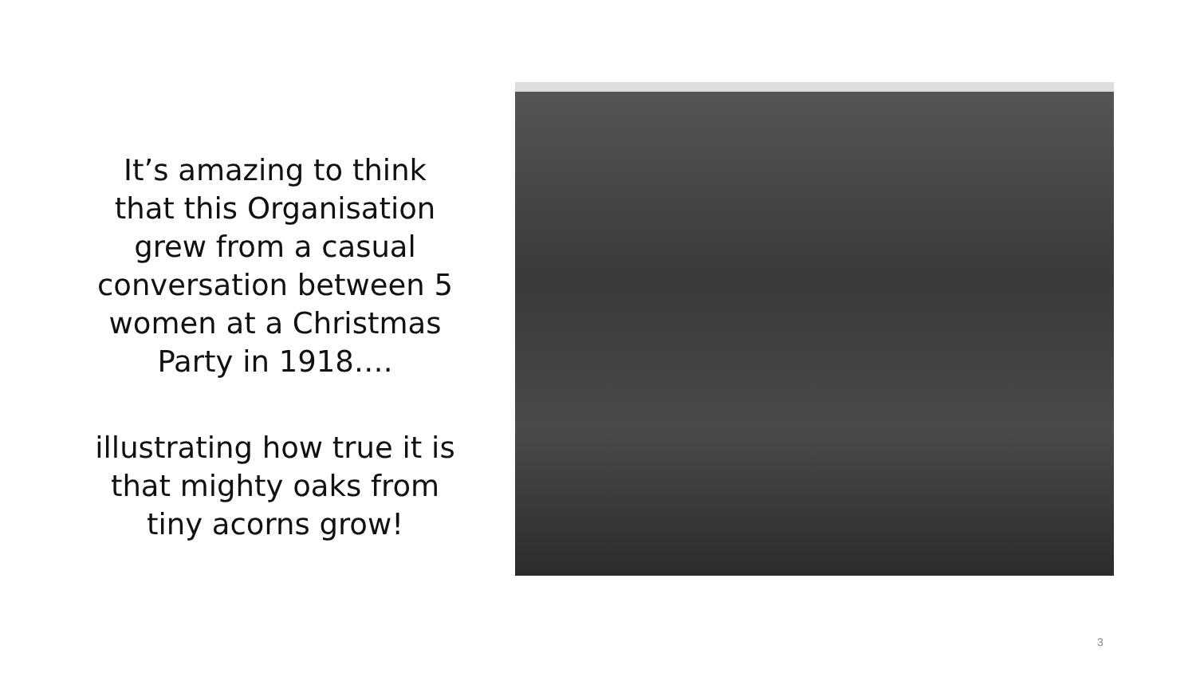It’s amazing to think that this Organisation grew from a casual conversation between 5 women at a Christmas Party in 1918….
illustrating how true it is that mighty oaks from tiny acorns grow!
3